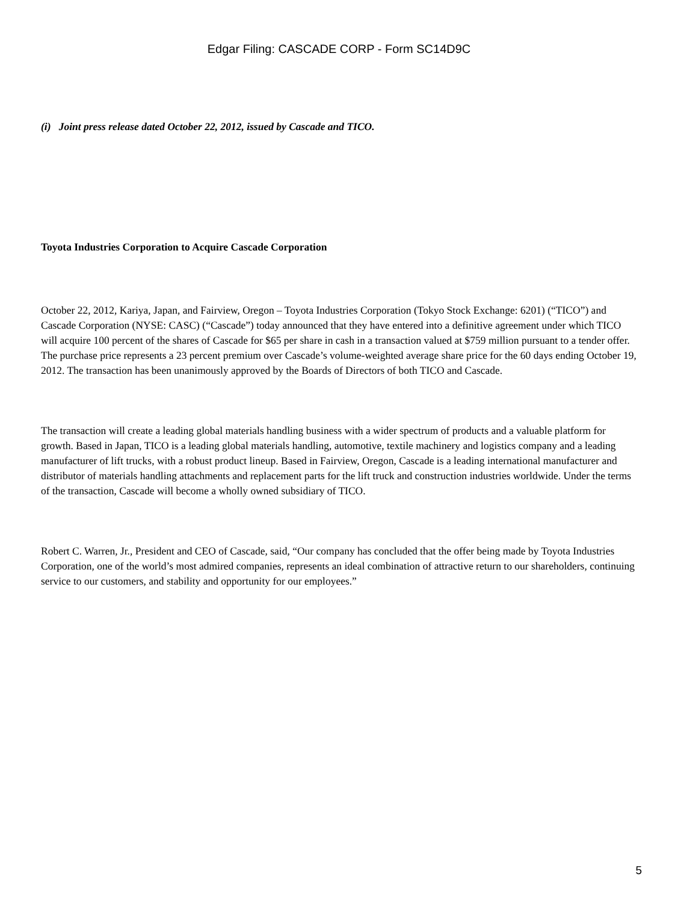Edgar Filing: CASCADE CORP - Form SC14D9C
(i) Joint press release dated October 22, 2012, issued by Cascade and TICO.
Toyota Industries Corporation to Acquire Cascade Corporation
October 22, 2012, Kariya, Japan, and Fairview, Oregon – Toyota Industries Corporation (Tokyo Stock Exchange: 6201) (“TICO”) and Cascade Corporation (NYSE: CASC) (“Cascade”) today announced that they have entered into a definitive agreement under which TICO will acquire 100 percent of the shares of Cascade for $65 per share in cash in a transaction valued at $759 million pursuant to a tender offer. The purchase price represents a 23 percent premium over Cascade’s volume-weighted average share price for the 60 days ending October 19, 2012. The transaction has been unanimously approved by the Boards of Directors of both TICO and Cascade.
The transaction will create a leading global materials handling business with a wider spectrum of products and a valuable platform for growth. Based in Japan, TICO is a leading global materials handling, automotive, textile machinery and logistics company and a leading manufacturer of lift trucks, with a robust product lineup. Based in Fairview, Oregon, Cascade is a leading international manufacturer and distributor of materials handling attachments and replacement parts for the lift truck and construction industries worldwide. Under the terms of the transaction, Cascade will become a wholly owned subsidiary of TICO.
Robert C. Warren, Jr., President and CEO of Cascade, said, “Our company has concluded that the offer being made by Toyota Industries Corporation, one of the world’s most admired companies, represents an ideal combination of attractive return to our shareholders, continuing service to our customers, and stability and opportunity for our employees.”
5